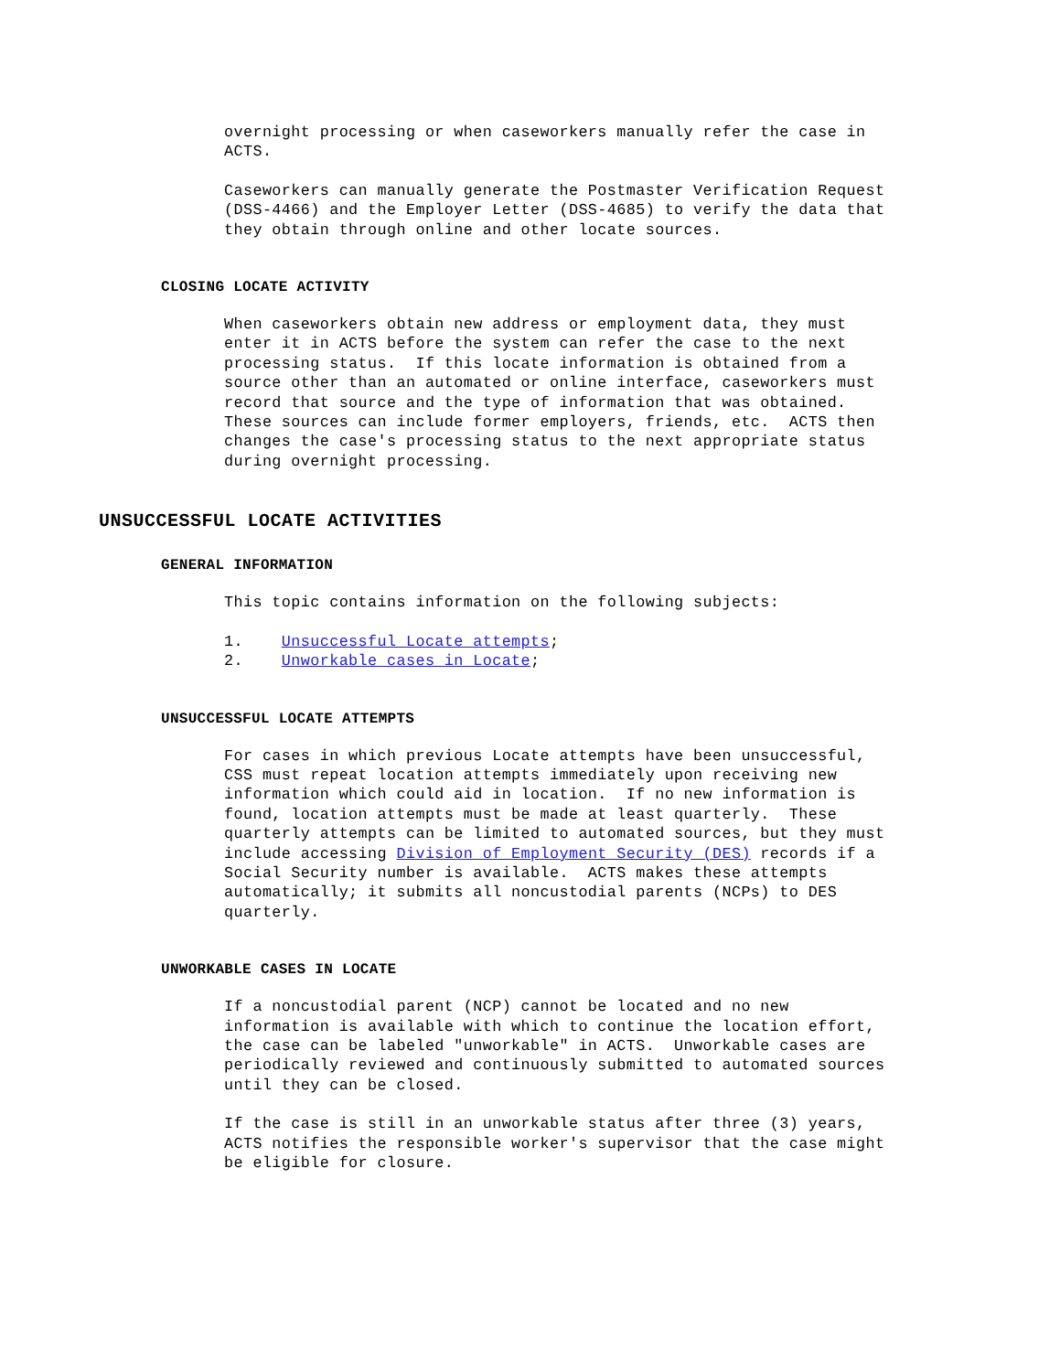overnight processing or when caseworkers manually refer the case in ACTS.
Caseworkers can manually generate the Postmaster Verification Request (DSS-4466) and the Employer Letter (DSS-4685) to verify the data that they obtain through online and other locate sources.
CLOSING LOCATE ACTIVITY
When caseworkers obtain new address or employment data, they must enter it in ACTS before the system can refer the case to the next processing status. If this locate information is obtained from a source other than an automated or online interface, caseworkers must record that source and the type of information that was obtained. These sources can include former employers, friends, etc. ACTS then changes the case's processing status to the next appropriate status during overnight processing.
UNSUCCESSFUL LOCATE ACTIVITIES
GENERAL INFORMATION
This topic contains information on the following subjects:
1. Unsuccessful Locate attempts; 2. Unworkable cases in Locate;
UNSUCCESSFUL LOCATE ATTEMPTS
For cases in which previous Locate attempts have been unsuccessful, CSS must repeat location attempts immediately upon receiving new information which could aid in location. If no new information is found, location attempts must be made at least quarterly. These quarterly attempts can be limited to automated sources, but they must include accessing Division of Employment Security (DES) records if a Social Security number is available. ACTS makes these attempts automatically; it submits all noncustodial parents (NCPs) to DES quarterly.
UNWORKABLE CASES IN LOCATE
If a noncustodial parent (NCP) cannot be located and no new information is available with which to continue the location effort, the case can be labeled "unworkable" in ACTS. Unworkable cases are periodically reviewed and continuously submitted to automated sources until they can be closed.
If the case is still in an unworkable status after three (3) years, ACTS notifies the responsible worker's supervisor that the case might be eligible for closure.